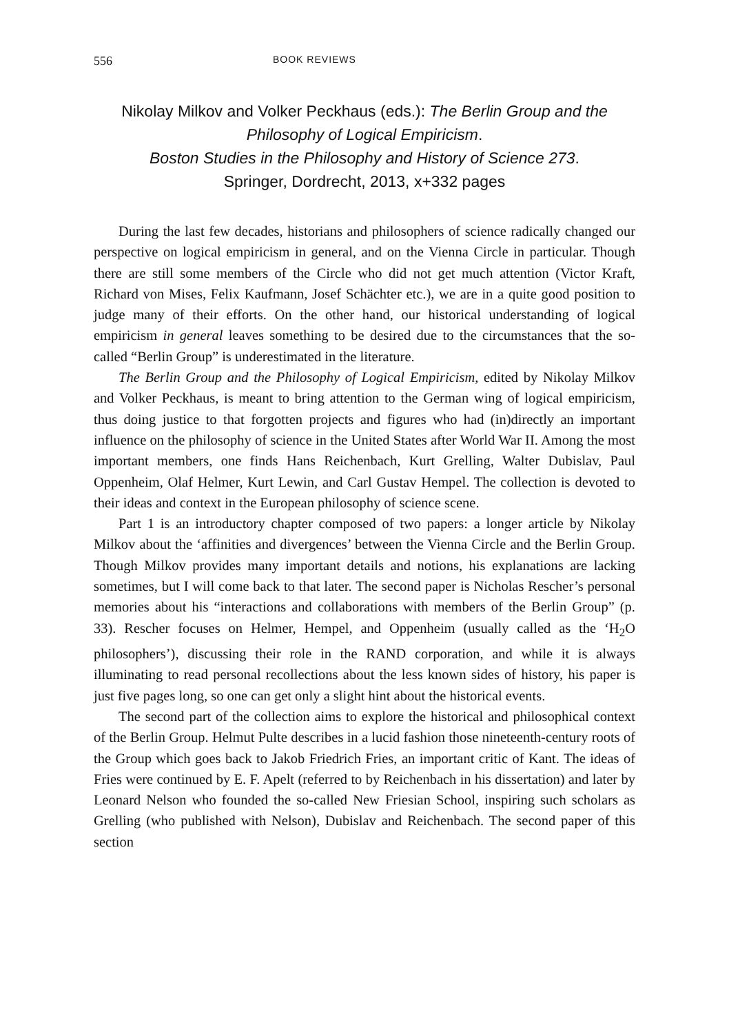556 BOOK REVIEWS
Nikolay Milkov and Volker Peckhaus (eds.): The Berlin Group and the Philosophy of Logical Empiricism.
Boston Studies in the Philosophy and History of Science 273.
Springer, Dordrecht, 2013, x+332 pages
During the last few decades, historians and philosophers of science radically changed our perspective on logical empiricism in general, and on the Vienna Circle in particular. Though there are still some members of the Circle who did not get much attention (Victor Kraft, Richard von Mises, Felix Kaufmann, Josef Schächter etc.), we are in a quite good position to judge many of their efforts. On the other hand, our historical understanding of logical empiricism in general leaves something to be desired due to the circumstances that the so-called “Berlin Group” is underestimated in the literature.
The Berlin Group and the Philosophy of Logical Empiricism, edited by Nikolay Milkov and Volker Peckhaus, is meant to bring attention to the German wing of logical empiricism, thus doing justice to that forgotten projects and figures who had (in)directly an important influence on the philosophy of science in the United States after World War II. Among the most important members, one finds Hans Reichenbach, Kurt Grelling, Walter Dubislav, Paul Oppenheim, Olaf Helmer, Kurt Lewin, and Carl Gustav Hempel. The collection is devoted to their ideas and context in the European philosophy of science scene.
Part 1 is an introductory chapter composed of two papers: a longer article by Nikolay Milkov about the ‘affinities and divergences’ between the Vienna Circle and the Berlin Group. Though Milkov provides many important details and notions, his explanations are lacking sometimes, but I will come back to that later. The second paper is Nicholas Rescher’s personal memories about his “interactions and collaborations with members of the Berlin Group” (p. 33). Rescher focuses on Helmer, Hempel, and Oppenheim (usually called as the ‘H<sub>2</sub>O philosophers’), discussing their role in the RAND corporation, and while it is always illuminating to read personal recollections about the less known sides of history, his paper is just five pages long, so one can get only a slight hint about the historical events.
The second part of the collection aims to explore the historical and philosophical context of the Berlin Group. Helmut Pulte describes in a lucid fashion those nineteenth-century roots of the Group which goes back to Jakob Friedrich Fries, an important critic of Kant. The ideas of Fries were continued by E. F. Apelt (referred to by Reichenbach in his dissertation) and later by Leonard Nelson who founded the so-called New Friesian School, inspiring such scholars as Grelling (who published with Nelson), Dubislav and Reichenbach. The second paper of this section